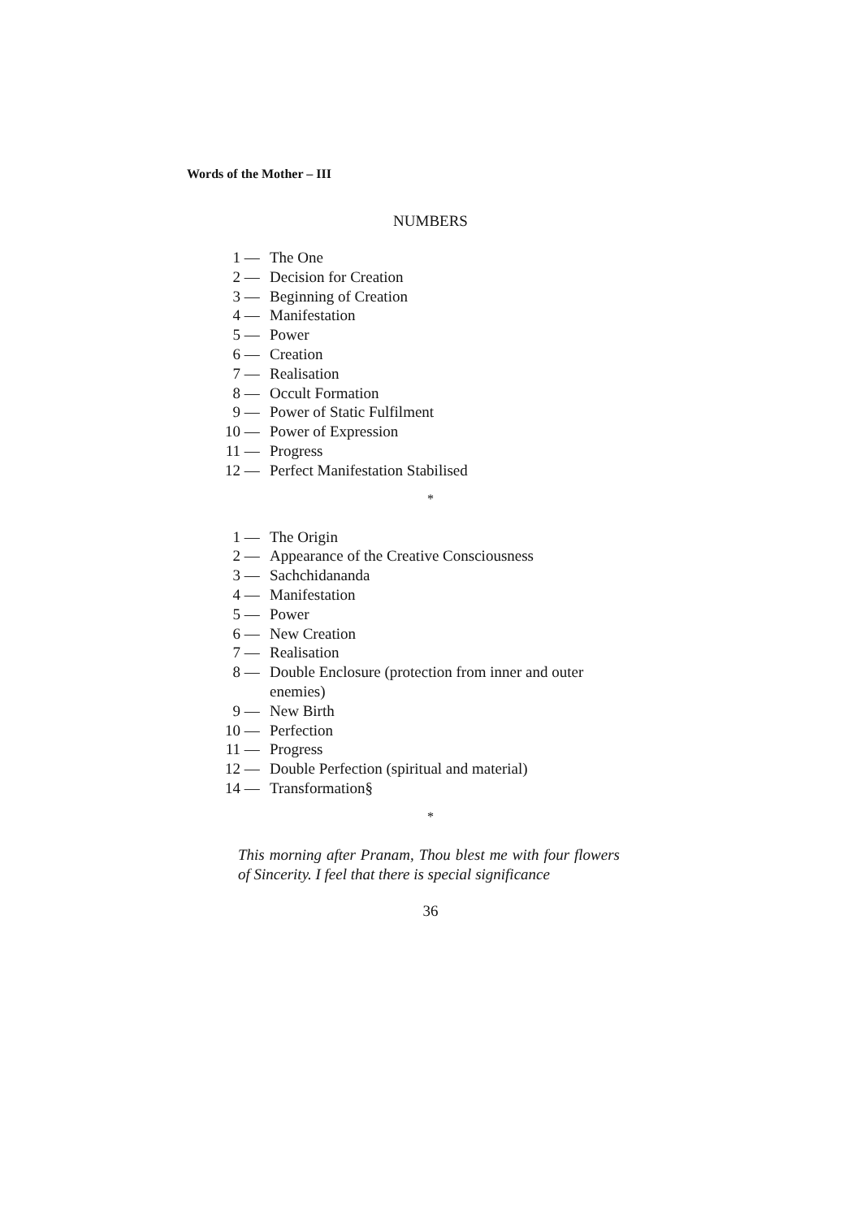Words of the Mother – III
NUMBERS
1 — The One
2 — Decision for Creation
3 — Beginning of Creation
4 — Manifestation
5 — Power
6 — Creation
7 — Realisation
8 — Occult Formation
9 — Power of Static Fulfilment
10 — Power of Expression
11 — Progress
12 — Perfect Manifestation Stabilised
*
1 — The Origin
2 — Appearance of the Creative Consciousness
3 — Sachchidananda
4 — Manifestation
5 — Power
6 — New Creation
7 — Realisation
8 — Double Enclosure (protection from inner and outer enemies)
9 — New Birth
10 — Perfection
11 — Progress
12 — Double Perfection (spiritual and material)
14 — Transformation§
*
This morning after Pranam, Thou blest me with four flowers of Sincerity. I feel that there is special significance
36